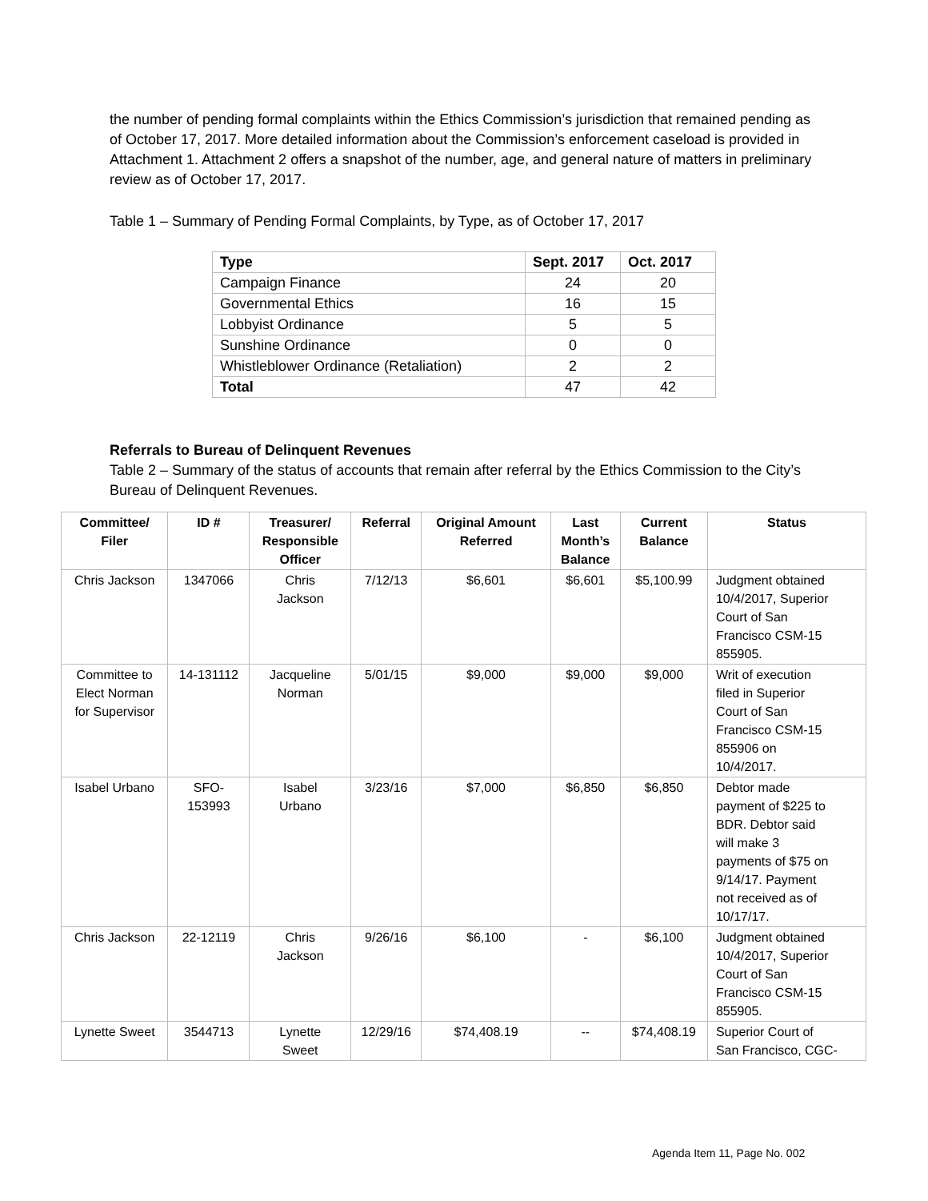the number of pending formal complaints within the Ethics Commission’s jurisdiction that remained pending as of October 17, 2017. More detailed information about the Commission’s enforcement caseload is provided in Attachment 1. Attachment 2 offers a snapshot of the number, age, and general nature of matters in preliminary review as of October 17, 2017.
Table 1 – Summary of Pending Formal Complaints, by Type, as of October 17, 2017
| Type | Sept. 2017 | Oct. 2017 |
| --- | --- | --- |
| Campaign Finance | 24 | 20 |
| Governmental Ethics | 16 | 15 |
| Lobbyist Ordinance | 5 | 5 |
| Sunshine Ordinance | 0 | 0 |
| Whistleblower Ordinance (Retaliation) | 2 | 2 |
| Total | 47 | 42 |
Referrals to Bureau of Delinquent Revenues
Table 2 – Summary of the status of accounts that remain after referral by the Ethics Commission to the City’s Bureau of Delinquent Revenues.
| Committee/ Filer | ID # | Treasurer/ Responsible Officer | Referral | Original Amount Referred | Last Month’s Balance | Current Balance | Status |
| --- | --- | --- | --- | --- | --- | --- | --- |
| Chris Jackson | 1347066 | Chris Jackson | 7/12/13 | $6,601 | $6,601 | $5,100.99 | Judgment obtained 10/4/2017, Superior Court of San Francisco CSM-15 855905. |
| Committee to Elect Norman for Supervisor | 14-131112 | Jacqueline Norman | 5/01/15 | $9,000 | $9,000 | $9,000 | Writ of execution filed in Superior Court of San Francisco CSM-15 855906 on 10/4/2017. |
| Isabel Urbano | SFO- 153993 | Isabel Urbano | 3/23/16 | $7,000 | $6,850 | $6,850 | Debtor made payment of $225 to BDR. Debtor said will make 3 payments of $75 on 9/14/17. Payment not received as of 10/17/17. |
| Chris Jackson | 22-12119 | Chris Jackson | 9/26/16 | $6,100 | - | $6,100 | Judgment obtained 10/4/2017, Superior Court of San Francisco CSM-15 855905. |
| Lynette Sweet | 3544713 | Lynette Sweet | 12/29/16 | $74,408.19 | -- | $74,408.19 | Superior Court of San Francisco, CGC- |
Agenda Item 11, Page No. 002